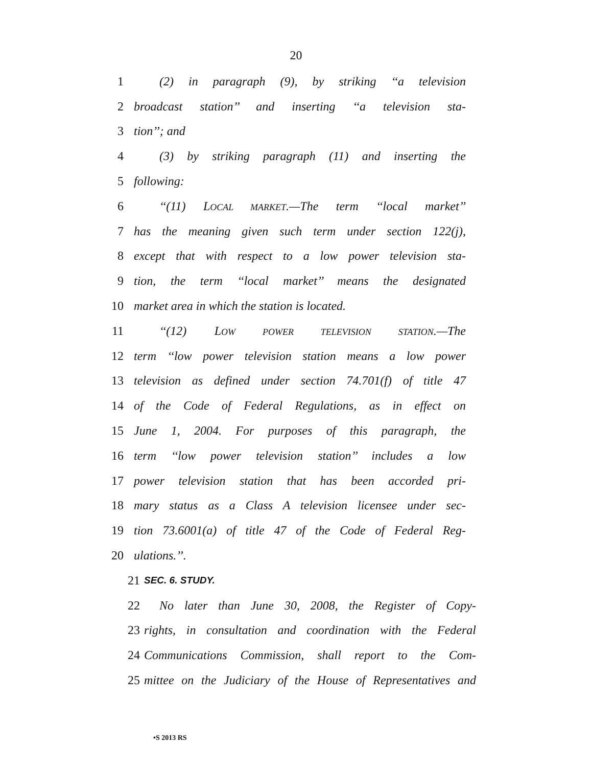20
1 (2) in paragraph (9), by striking ‘‘a television
2 broadcast station’’ and inserting ‘‘a television sta-
3 tion’’; and
4 (3) by striking paragraph (11) and inserting the
5 following:
6 ‘‘(11) LOCAL MARKET.—The term ‘‘local market’’
7 has the meaning given such term under section 122(j),
8 except that with respect to a low power television sta-
9 tion, the term ‘‘local market’’ means the designated
10 market area in which the station is located.
11 ‘‘(12) LOW POWER TELEVISION STATION.—The
12 term ‘‘low power television station means a low power
13 television as defined under section 74.701(f) of title 47
14 of the Code of Federal Regulations, as in effect on
15 June 1, 2004. For purposes of this paragraph, the
16 term ‘‘low power television station’’ includes a low
17 power television station that has been accorded pri-
18 mary status as a Class A television licensee under sec-
19 tion 73.6001(a) of title 47 of the Code of Federal Reg-
20 ulations.’’.
21 SEC. 6. STUDY.
22 No later than June 30, 2008, the Register of Copy-
23 rights, in consultation and coordination with the Federal
24 Communications Commission, shall report to the Com-
25 mittee on the Judiciary of the House of Representatives and
•S 2013 RS